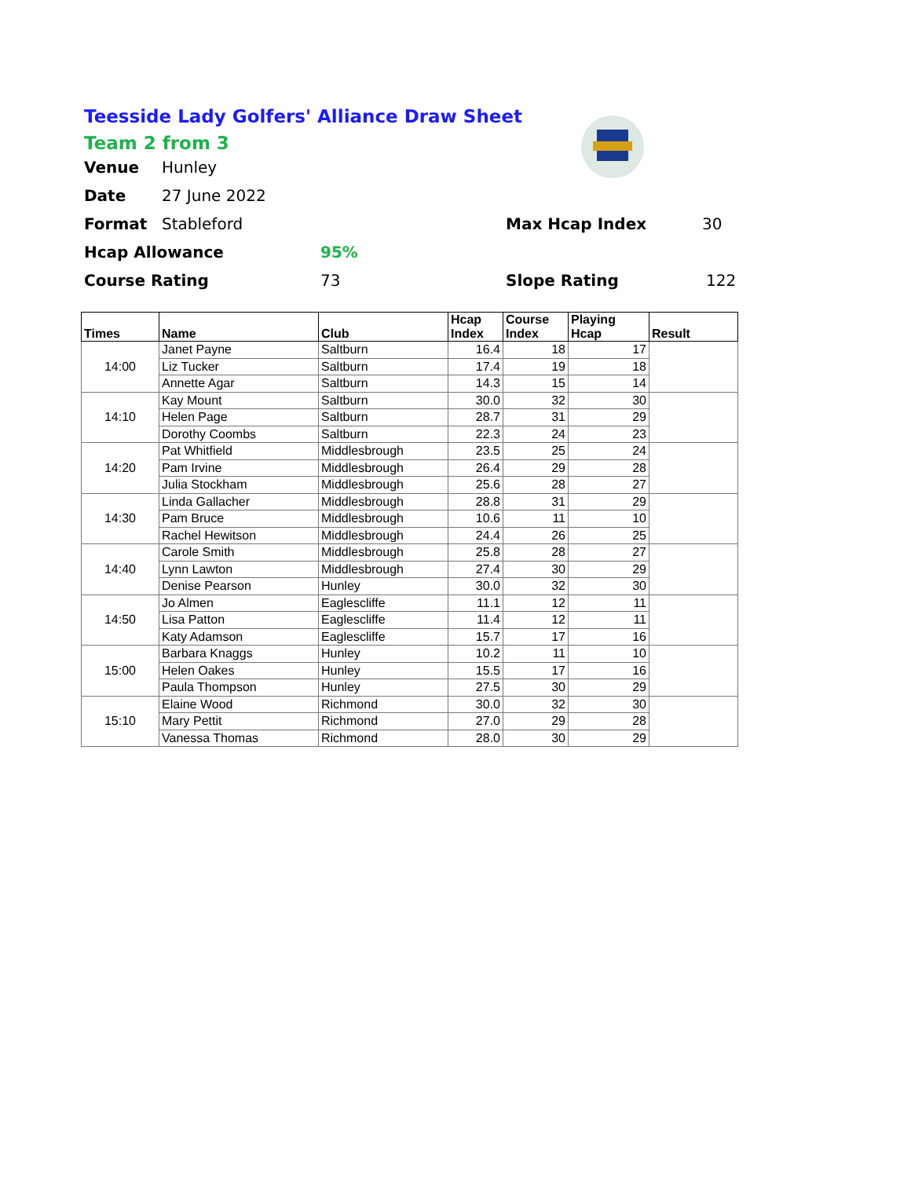Teesside Lady Golfers' Alliance Draw Sheet
Team 2 from 3
Venue Hunley
Date 27 June 2022
Format Stableford Max Hcap Index 30
Hcap Allowance 95%
Course Rating 73 Slope Rating 122
| Times | Name | Club | Hcap Index | Course Index | Playing Hcap | Result |
| --- | --- | --- | --- | --- | --- | --- |
| 14:00 | Janet Payne | Saltburn | 16.4 | 18 | 17 | |
| | Liz Tucker | Saltburn | 17.4 | 19 | 18 | |
| | Annette Agar | Saltburn | 14.3 | 15 | 14 | |
| 14:10 | Kay Mount | Saltburn | 30.0 | 32 | 30 | |
| | Helen Page | Saltburn | 28.7 | 31 | 29 | |
| | Dorothy Coombs | Saltburn | 22.3 | 24 | 23 | |
| 14:20 | Pat Whitfield | Middlesbrough | 23.5 | 25 | 24 | |
| | Pam Irvine | Middlesbrough | 26.4 | 29 | 28 | |
| | Julia Stockham | Middlesbrough | 25.6 | 28 | 27 | |
| 14:30 | Linda Gallacher | Middlesbrough | 28.8 | 31 | 29 | |
| | Pam Bruce | Middlesbrough | 10.6 | 11 | 10 | |
| | Rachel Hewitson | Middlesbrough | 24.4 | 26 | 25 | |
| 14:40 | Carole Smith | Middlesbrough | 25.8 | 28 | 27 | |
| | Lynn Lawton | Middlesbrough | 27.4 | 30 | 29 | |
| | Denise Pearson | Hunley | 30.0 | 32 | 30 | |
| 14:50 | Jo Almen | Eaglescliffe | 11.1 | 12 | 11 | |
| | Lisa Patton | Eaglescliffe | 11.4 | 12 | 11 | |
| | Katy Adamson | Eaglescliffe | 15.7 | 17 | 16 | |
| 15:00 | Barbara Knaggs | Hunley | 10.2 | 11 | 10 | |
| | Helen Oakes | Hunley | 15.5 | 17 | 16 | |
| | Paula Thompson | Hunley | 27.5 | 30 | 29 | |
| 15:10 | Elaine Wood | Richmond | 30.0 | 32 | 30 | |
| | Mary Pettit | Richmond | 27.0 | 29 | 28 | |
| | Vanessa Thomas | Richmond | 28.0 | 30 | 29 | |